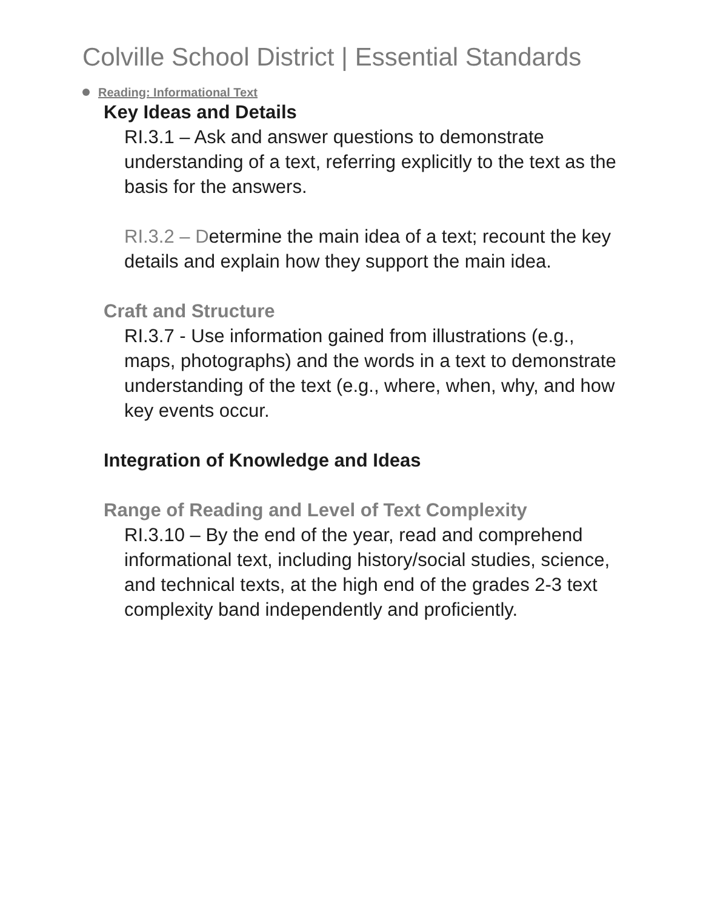Colville School District | Essential Standards
Reading: Informational Text
Key Ideas and Details
RI.3.1 – Ask and answer questions to demonstrate understanding of a text, referring explicitly to the text as the basis for the answers.
RI.3.2 – Determine the main idea of a text; recount the key details and explain how they support the main idea.
Craft and Structure
RI.3.7 - Use information gained from illustrations (e.g., maps, photographs) and the words in a text to demonstrate understanding of the text (e.g., where, when, why, and how key events occur.
Integration of Knowledge and Ideas
Range of Reading and Level of Text Complexity
RI.3.10 – By the end of the year, read and comprehend informational text, including history/social studies, science, and technical texts, at the high end of the grades 2-3 text complexity band independently and proficiently.